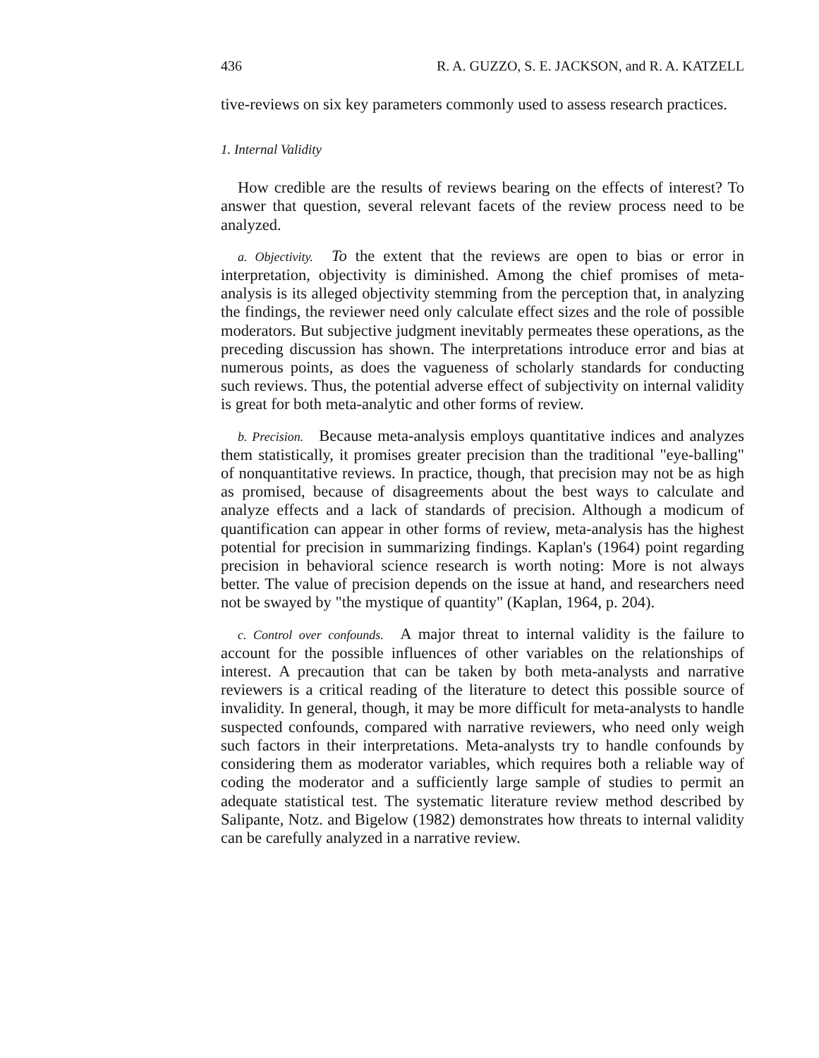436 R. A. GUZZO, S. E. JACKSON, and R. A. KATZELL
tive-reviews on six key parameters commonly used to assess research practices.
1. Internal Validity
How credible are the results of reviews bearing on the effects of interest? To answer that question, several relevant facets of the review process need to be analyzed.
a. Objectivity. To the extent that the reviews are open to bias or error in interpretation, objectivity is diminished. Among the chief promises of meta-analysis is its alleged objectivity stemming from the perception that, in analyzing the findings, the reviewer need only calculate effect sizes and the role of possible moderators. But subjective judgment inevitably permeates these operations, as the preceding discussion has shown. The interpretations introduce error and bias at numerous points, as does the vagueness of scholarly standards for conducting such reviews. Thus, the potential adverse effect of subjectivity on internal validity is great for both meta-analytic and other forms of review.
b. Precision. Because meta-analysis employs quantitative indices and analyzes them statistically, it promises greater precision than the traditional "eye-balling" of nonquantitative reviews. In practice, though, that precision may not be as high as promised, because of disagreements about the best ways to calculate and analyze effects and a lack of standards of precision. Although a modicum of quantification can appear in other forms of review, meta-analysis has the highest potential for precision in summarizing findings. Kaplan's (1964) point regarding precision in behavioral science research is worth noting: More is not always better. The value of precision depends on the issue at hand, and researchers need not be swayed by "the mystique of quantity" (Kaplan, 1964, p. 204).
c. Control over confounds. A major threat to internal validity is the failure to account for the possible influences of other variables on the relationships of interest. A precaution that can be taken by both meta-analysts and narrative reviewers is a critical reading of the literature to detect this possible source of invalidity. In general, though, it may be more difficult for meta-analysts to handle suspected confounds, compared with narrative reviewers, who need only weigh such factors in their interpretations. Meta-analysts try to handle confounds by considering them as moderator variables, which requires both a reliable way of coding the moderator and a sufficiently large sample of studies to permit an adequate statistical test. The systematic literature review method described by Salipante, Notz. and Bigelow (1982) demonstrates how threats to internal validity can be carefully analyzed in a narrative review.